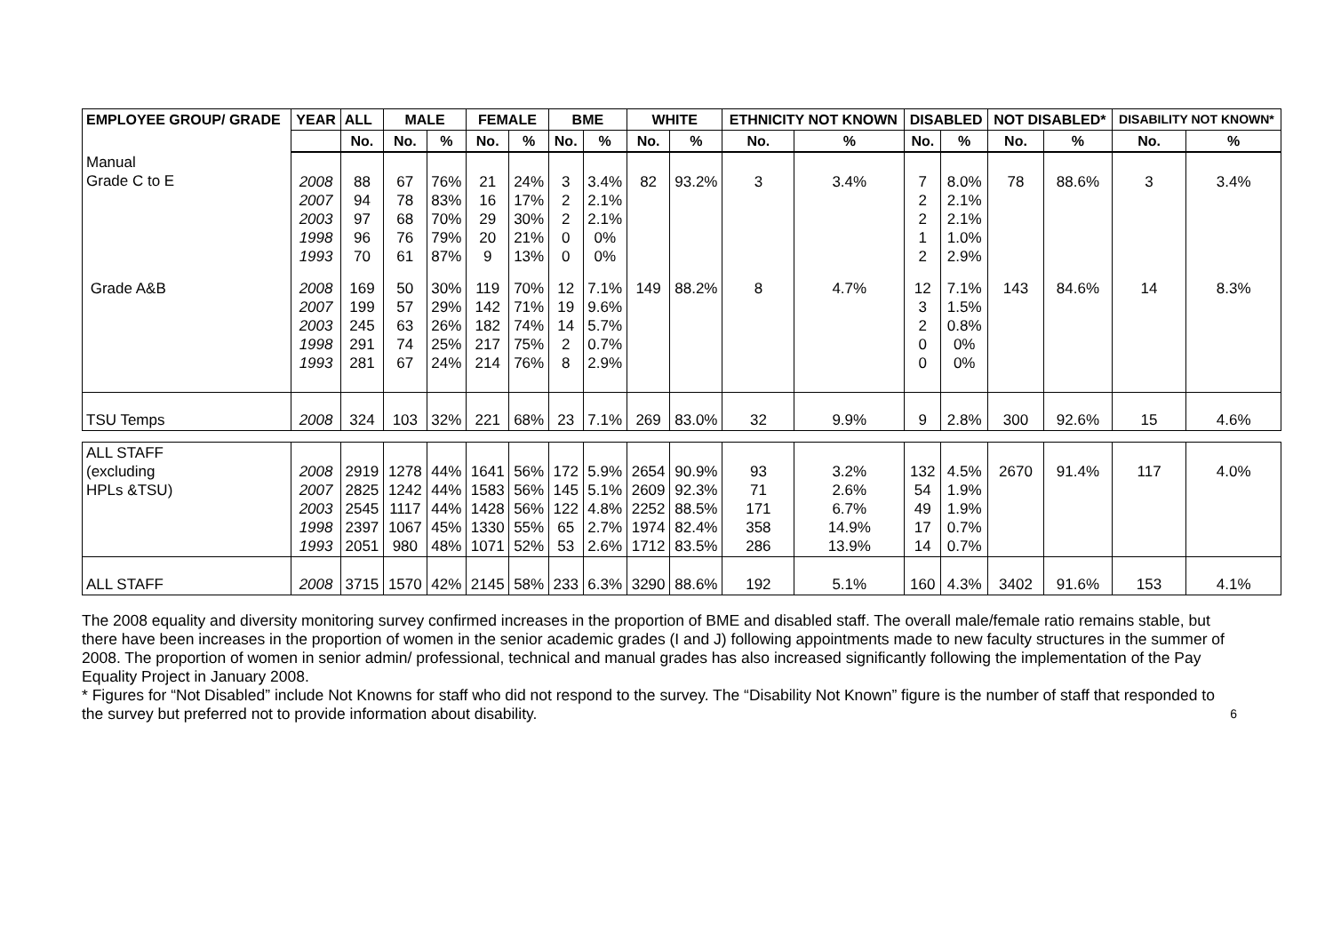| EMPLOYEE GROUP/ GRADE | YEAR | ALL | MALE | | FEMALE | | BME | | WHITE | | ETHNICITY NOT KNOWN | | DISABLED | | NOT DISABLED* | | DISABILITY NOT KNOWN* | |
| --- | --- | --- | --- | --- | --- | --- | --- | --- | --- | --- | --- | --- | --- | --- | --- | --- | --- | --- |
| | | No. | No. | % | No. | % | No. | % | No. | % | No. | % | No. | % | No. | % | No. | % |
| Manual Grade C to E | 2008 2007 2003 1998 1993 | 88 94 97 96 70 | 67 78 68 76 61 | 76% 83% 70% 79% 87% | 21 16 29 20 9 | 24% 17% 30% 21% 13% | 3 2 2 0 0 | 3.4% 2.1% 2.1% 0% 0% | 82 | 93.2% | 3 | 3.4% | 7 2 2 1 2 | 8.0% 2.1% 2.1% 1.0% 2.9% | 78 | 88.6% | 3 | 3.4% |
| Grade A&B | 2008 2007 2003 1998 1993 | 169 199 245 291 281 | 50 57 63 74 67 | 30% 29% 26% 25% 24% | 119 142 182 217 214 | 70% 71% 74% 75% 76% | 12 19 14 2 8 | 7.1% 9.6% 5.7% 0.7% 2.9% | 149 | 88.2% | 8 | 4.7% | 12 3 2 0 0 | 7.1% 1.5% 0.8% 0% 0% | 143 | 84.6% | 14 | 8.3% |
| TSU Temps | 2008 | 324 | 103 | 32% | 221 | 68% | 23 | 7.1% | 269 | 83.0% | 32 | 9.9% | 9 | 2.8% | 300 | 92.6% | 15 | 4.6% |
| ALL STAFF (excluding HPLs &TSU) | 2008 2007 2003 1998 1993 | 2919 2825 2545 2397 2051 | 1278 1242 1117 1067 980 | 44% 44% 44% 45% 48% | 1641 1583 1428 1330 1071 | 56% 56% 56% 55% 52% | 172 145 122 65 53 | 5.9% 5.1% 4.8% 2.7% 2.6% | 2654 2609 2252 1974 1712 | 90.9% 92.3% 88.5% 82.4% 83.5% | 93 71 171 358 286 | 3.2% 2.6% 6.7% 14.9% 13.9% | 132 54 49 17 14 | 4.5% 1.9% 1.9% 0.7% 0.7% | 2670 | 91.4% | 117 | 4.0% |
| ALL STAFF | 2008 | 3715 | 1570 | 42% | 2145 | 58% | 233 | 6.3% | 3290 | 88.6% | 192 | 5.1% | 160 | 4.3% | 3402 | 91.6% | 153 | 4.1% |
The 2008 equality and diversity monitoring survey confirmed increases in the proportion of BME and disabled staff. The overall male/female ratio remains stable, but there have been increases in the proportion of women in the senior academic grades (I and J) following appointments made to new faculty structures in the summer of 2008. The proportion of women in senior admin/ professional, technical and manual grades has also increased significantly following the implementation of the Pay Equality Project in January 2008.
* Figures for “Not Disabled” include Not Knowns for staff who did not respond to the survey. The “Disability Not Known” figure is the number of staff that responded to the survey but preferred not to provide information about disability. 6